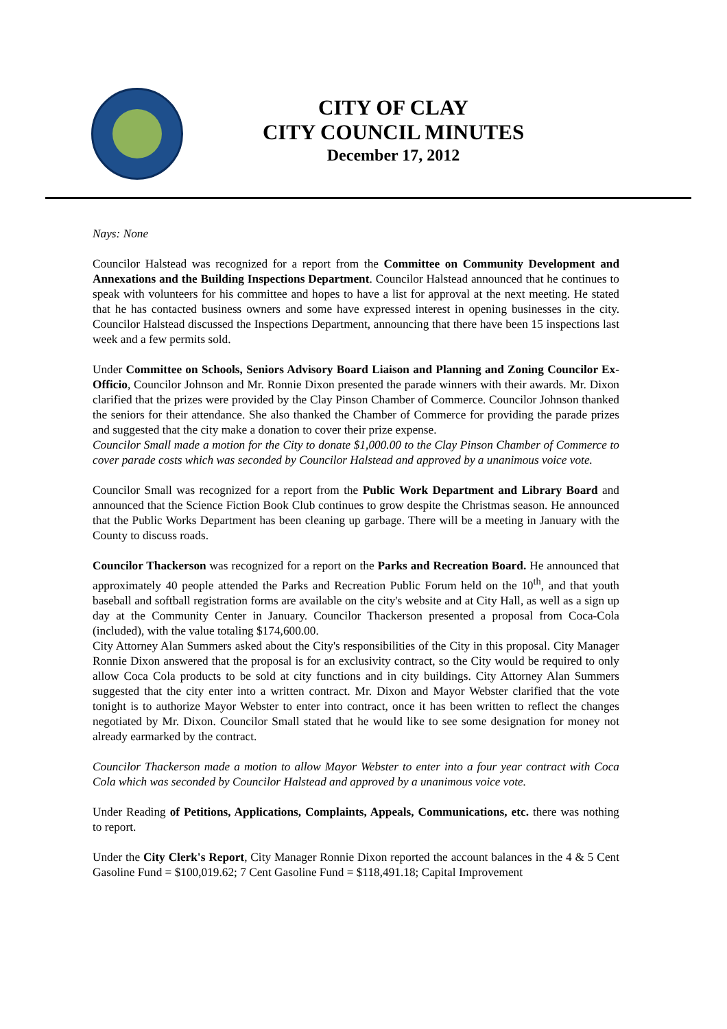CITY OF CLAY
CITY COUNCIL MINUTES
December 17, 2012
Nays: None
Councilor Halstead was recognized for a report from the Committee on Community Development and Annexations and the Building Inspections Department. Councilor Halstead announced that he continues to speak with volunteers for his committee and hopes to have a list for approval at the next meeting. He stated that he has contacted business owners and some have expressed interest in opening businesses in the city. Councilor Halstead discussed the Inspections Department, announcing that there have been 15 inspections last week and a few permits sold.
Under Committee on Schools, Seniors Advisory Board Liaison and Planning and Zoning Councilor Ex-Officio, Councilor Johnson and Mr. Ronnie Dixon presented the parade winners with their awards. Mr. Dixon clarified that the prizes were provided by the Clay Pinson Chamber of Commerce. Councilor Johnson thanked the seniors for their attendance. She also thanked the Chamber of Commerce for providing the parade prizes and suggested that the city make a donation to cover their prize expense.
Councilor Small made a motion for the City to donate $1,000.00 to the Clay Pinson Chamber of Commerce to cover parade costs which was seconded by Councilor Halstead and approved by a unanimous voice vote.
Councilor Small was recognized for a report from the Public Work Department and Library Board and announced that the Science Fiction Book Club continues to grow despite the Christmas season. He announced that the Public Works Department has been cleaning up garbage. There will be a meeting in January with the County to discuss roads.
Councilor Thackerson was recognized for a report on the Parks and Recreation Board. He announced that approximately 40 people attended the Parks and Recreation Public Forum held on the 10<sup>th</sup>, and that youth baseball and softball registration forms are available on the city's website and at City Hall, as well as a sign up day at the Community Center in January. Councilor Thackerson presented a proposal from Coca-Cola (included), with the value totaling $174,600.00.
City Attorney Alan Summers asked about the City's responsibilities of the City in this proposal. City Manager Ronnie Dixon answered that the proposal is for an exclusivity contract, so the City would be required to only allow Coca Cola products to be sold at city functions and in city buildings. City Attorney Alan Summers suggested that the city enter into a written contract. Mr. Dixon and Mayor Webster clarified that the vote tonight is to authorize Mayor Webster to enter into contract, once it has been written to reflect the changes negotiated by Mr. Dixon. Councilor Small stated that he would like to see some designation for money not already earmarked by the contract.
Councilor Thackerson made a motion to allow Mayor Webster to enter into a four year contract with Coca Cola which was seconded by Councilor Halstead and approved by a unanimous voice vote.
Under Reading of Petitions, Applications, Complaints, Appeals, Communications, etc. there was nothing to report.
Under the City Clerk's Report, City Manager Ronnie Dixon reported the account balances in the 4 & 5 Cent Gasoline Fund = $100,019.62; 7 Cent Gasoline Fund = $118,491.18; Capital Improvement